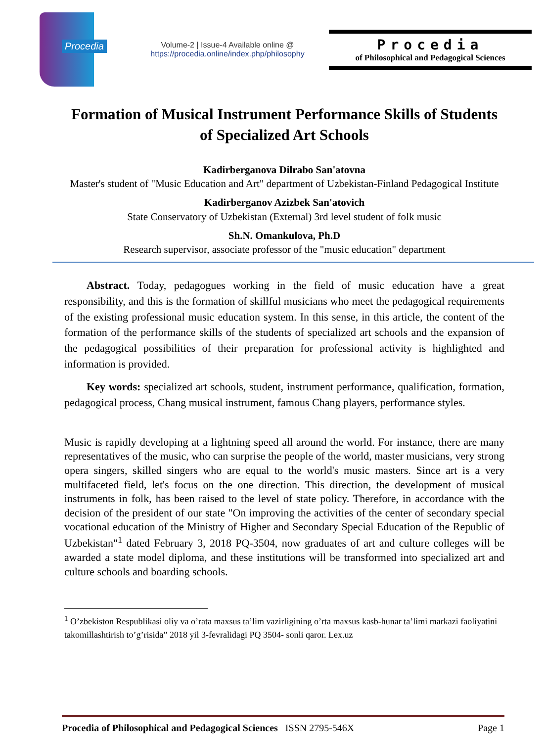Procedia
Volume-2 | Issue-4 Available online @
https://procedia.online/index.php/philosophy
Procedia
of Philosophical and Pedagogical Sciences
Formation of Musical Instrument Performance Skills of Students of Specialized Art Schools
Kadirberganova Dilrabo San'atovna
Master's student of "Music Education and Art" department of Uzbekistan-Finland Pedagogical Institute
Kadirberganov Azizbek San'atovich
State Conservatory of Uzbekistan (External) 3rd level student of folk music
Sh.N. Omankulova, Ph.D
Research supervisor, associate professor of the "music education" department
Abstract. Today, pedagogues working in the field of music education have a great responsibility, and this is the formation of skillful musicians who meet the pedagogical requirements of the existing professional music education system. In this sense, in this article, the content of the formation of the performance skills of the students of specialized art schools and the expansion of the pedagogical possibilities of their preparation for professional activity is highlighted and information is provided.
Key words: specialized art schools, student, instrument performance, qualification, formation, pedagogical process, Chang musical instrument, famous Chang players, performance styles.
Music is rapidly developing at a lightning speed all around the world. For instance, there are many representatives of the music, who can surprise the people of the world, master musicians, very strong opera singers, skilled singers who are equal to the world's music masters. Since art is a very multifaceted field, let's focus on the one direction. This direction, the development of musical instruments in folk, has been raised to the level of state policy. Therefore, in accordance with the decision of the president of our state "On improving the activities of the center of secondary special vocational education of the Ministry of Higher and Secondary Special Education of the Republic of Uzbekistan"<sup>1</sup> dated February 3, 2018 PQ-3504, now graduates of art and culture colleges will be awarded a state model diploma, and these institutions will be transformed into specialized art and culture schools and boarding schools.
<sup>1</sup> O’zbekiston Respublikasi oliy va o’rata maxsus ta’lim vazirligining o’rta maxsus kasb-hunar ta’limi markazi faoliyatini takomillashtirish to’g’risida” 2018 yil 3-fevralidagi PQ 3504- sonli qaror. Lex.uz
Procedia of Philosophical and Pedagogical Sciences ISSN 2795-546X Page 1